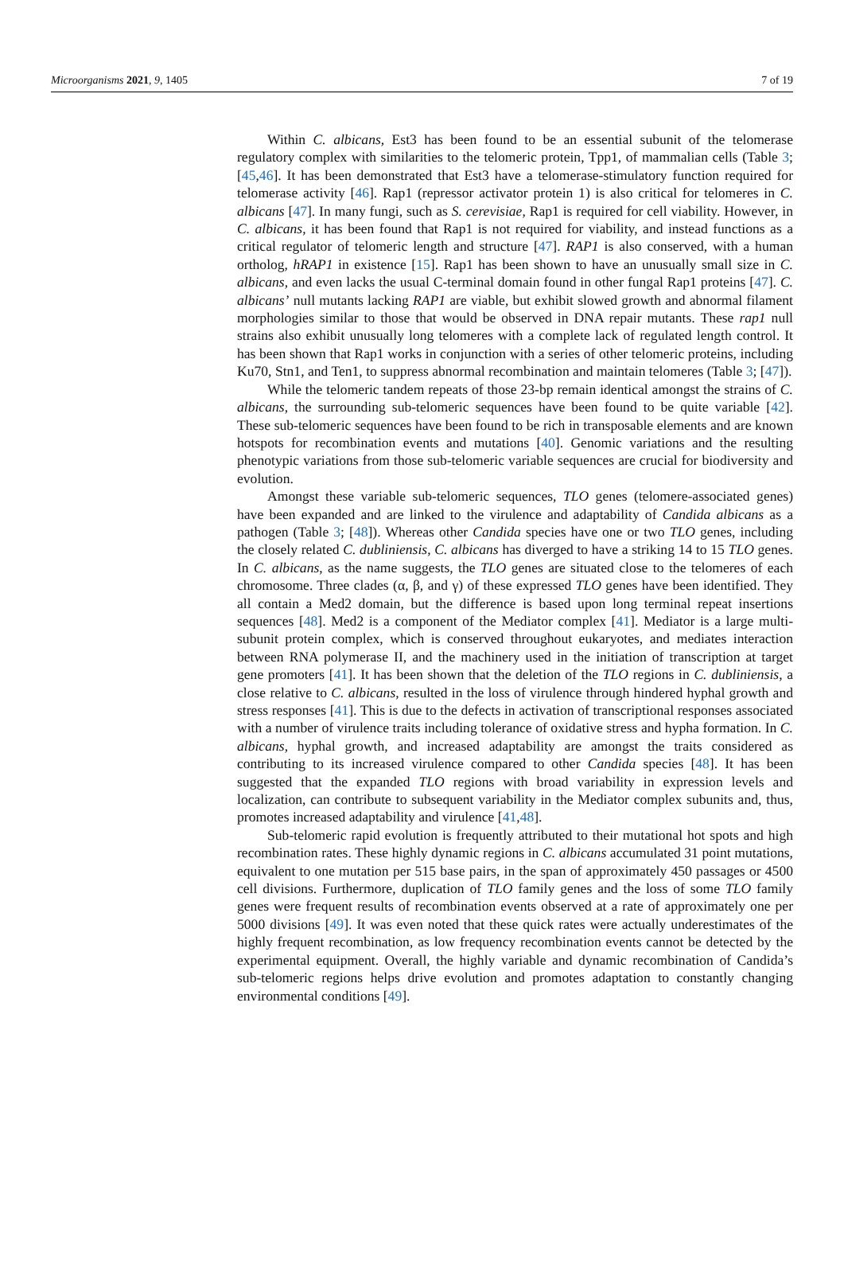Microorganisms 2021, 9, 1405 7 of 19
Within C. albicans, Est3 has been found to be an essential subunit of the telomerase regulatory complex with similarities to the telomeric protein, Tpp1, of mammalian cells (Table 3; [45,46]. It has been demonstrated that Est3 have a telomerase-stimulatory function required for telomerase activity [46]. Rap1 (repressor activator protein 1) is also critical for telomeres in C. albicans [47]. In many fungi, such as S. cerevisiae, Rap1 is required for cell viability. However, in C. albicans, it has been found that Rap1 is not required for viability, and instead functions as a critical regulator of telomeric length and structure [47]. RAP1 is also conserved, with a human ortholog, hRAP1 in existence [15]. Rap1 has been shown to have an unusually small size in C. albicans, and even lacks the usual C-terminal domain found in other fungal Rap1 proteins [47]. C. albicans’ null mutants lacking RAP1 are viable, but exhibit slowed growth and abnormal filament morphologies similar to those that would be observed in DNA repair mutants. These rap1 null strains also exhibit unusually long telomeres with a complete lack of regulated length control. It has been shown that Rap1 works in conjunction with a series of other telomeric proteins, including Ku70, Stn1, and Ten1, to suppress abnormal recombination and maintain telomeres (Table 3; [47]).
While the telomeric tandem repeats of those 23-bp remain identical amongst the strains of C. albicans, the surrounding sub-telomeric sequences have been found to be quite variable [42]. These sub-telomeric sequences have been found to be rich in transposable elements and are known hotspots for recombination events and mutations [40]. Genomic variations and the resulting phenotypic variations from those sub-telomeric variable sequences are crucial for biodiversity and evolution.
Amongst these variable sub-telomeric sequences, TLO genes (telomere-associated genes) have been expanded and are linked to the virulence and adaptability of Candida albicans as a pathogen (Table 3; [48]). Whereas other Candida species have one or two TLO genes, including the closely related C. dubliniensis, C. albicans has diverged to have a striking 14 to 15 TLO genes. In C. albicans, as the name suggests, the TLO genes are situated close to the telomeres of each chromosome. Three clades (α, β, and γ) of these expressed TLO genes have been identified. They all contain a Med2 domain, but the difference is based upon long terminal repeat insertions sequences [48]. Med2 is a component of the Mediator complex [41]. Mediator is a large multi-subunit protein complex, which is conserved throughout eukaryotes, and mediates interaction between RNA polymerase II, and the machinery used in the initiation of transcription at target gene promoters [41]. It has been shown that the deletion of the TLO regions in C. dubliniensis, a close relative to C. albicans, resulted in the loss of virulence through hindered hyphal growth and stress responses [41]. This is due to the defects in activation of transcriptional responses associated with a number of virulence traits including tolerance of oxidative stress and hypha formation. In C. albicans, hyphal growth, and increased adaptability are amongst the traits considered as contributing to its increased virulence compared to other Candida species [48]. It has been suggested that the expanded TLO regions with broad variability in expression levels and localization, can contribute to subsequent variability in the Mediator complex subunits and, thus, promotes increased adaptability and virulence [41,48].
Sub-telomeric rapid evolution is frequently attributed to their mutational hot spots and high recombination rates. These highly dynamic regions in C. albicans accumulated 31 point mutations, equivalent to one mutation per 515 base pairs, in the span of approximately 450 passages or 4500 cell divisions. Furthermore, duplication of TLO family genes and the loss of some TLO family genes were frequent results of recombination events observed at a rate of approximately one per 5000 divisions [49]. It was even noted that these quick rates were actually underestimates of the highly frequent recombination, as low frequency recombination events cannot be detected by the experimental equipment. Overall, the highly variable and dynamic recombination of Candida’s sub-telomeric regions helps drive evolution and promotes adaptation to constantly changing environmental conditions [49].